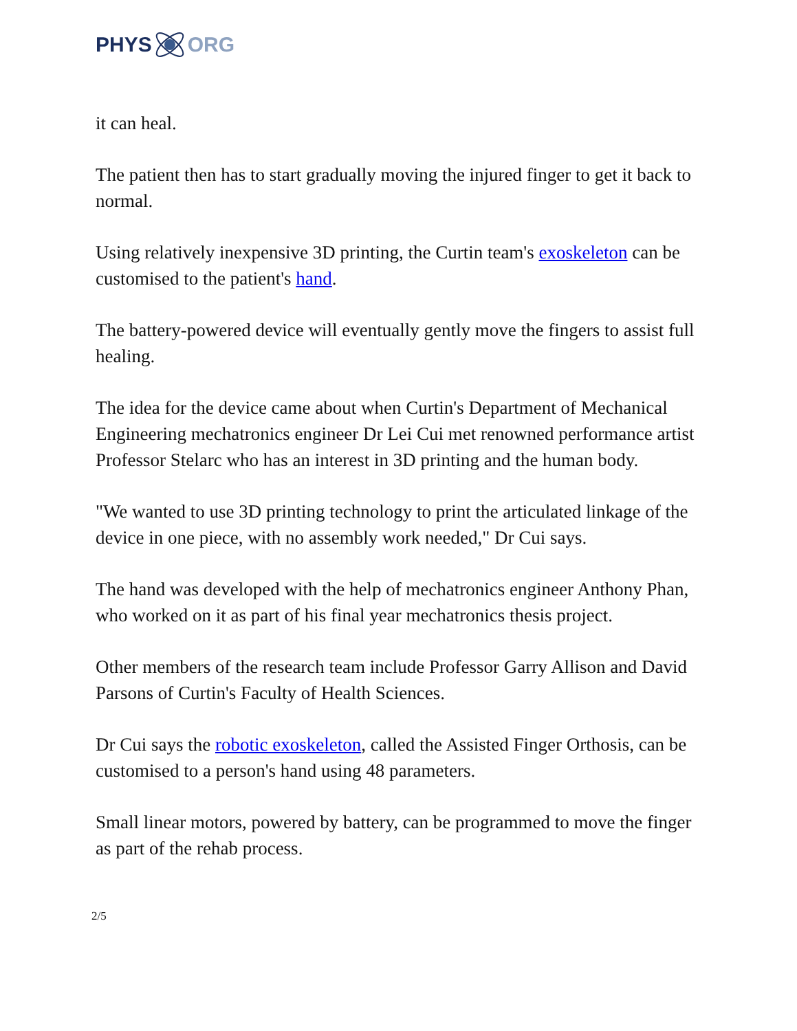PHYS ORG
it can heal.
The patient then has to start gradually moving the injured finger to get it back to normal.
Using relatively inexpensive 3D printing, the Curtin team's exoskeleton can be customised to the patient's hand.
The battery-powered device will eventually gently move the fingers to assist full healing.
The idea for the device came about when Curtin's Department of Mechanical Engineering mechatronics engineer Dr Lei Cui met renowned performance artist Professor Stelarc who has an interest in 3D printing and the human body.
"We wanted to use 3D printing technology to print the articulated linkage of the device in one piece, with no assembly work needed," Dr Cui says.
The hand was developed with the help of mechatronics engineer Anthony Phan, who worked on it as part of his final year mechatronics thesis project.
Other members of the research team include Professor Garry Allison and David Parsons of Curtin's Faculty of Health Sciences.
Dr Cui says the robotic exoskeleton, called the Assisted Finger Orthosis, can be customised to a person's hand using 48 parameters.
Small linear motors, powered by battery, can be programmed to move the finger as part of the rehab process.
2/5